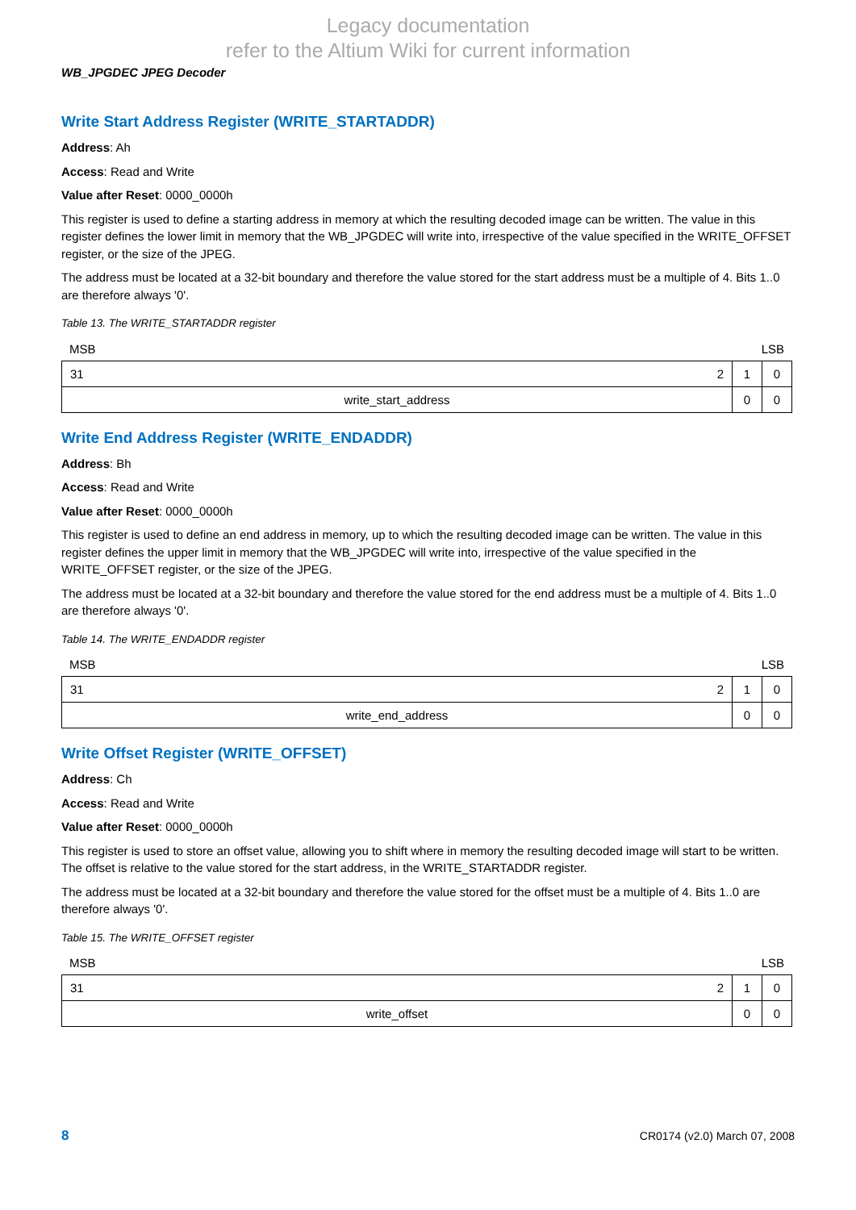Legacy documentation
refer to the Altium Wiki for current information
WB_JPGDEC JPEG Decoder
Write Start Address Register (WRITE_STARTADDR)
Address: Ah
Access: Read and Write
Value after Reset: 0000_0000h
This register is used to define a starting address in memory at which the resulting decoded image can be written. The value in this register defines the lower limit in memory that the WB_JPGDEC will write into, irrespective of the value specified in the WRITE_OFFSET register, or the size of the JPEG.
The address must be located at a 32-bit boundary and therefore the value stored for the start address must be a multiple of 4. Bits 1..0 are therefore always '0'.
Table 13. The WRITE_STARTADDR register
MSB LSB
| 31 2 | 1 | 0 |
| write_start_address | 0 | 0 |
Write End Address Register (WRITE_ENDADDR)
Address: Bh
Access: Read and Write
Value after Reset: 0000_0000h
This register is used to define an end address in memory, up to which the resulting decoded image can be written. The value in this register defines the upper limit in memory that the WB_JPGDEC will write into, irrespective of the value specified in the WRITE_OFFSET register, or the size of the JPEG.
The address must be located at a 32-bit boundary and therefore the value stored for the end address must be a multiple of 4. Bits 1..0 are therefore always '0'.
Table 14. The WRITE_ENDADDR register
MSB LSB
| 31 2 | 1 | 0 |
| write_end_address | 0 | 0 |
Write Offset Register (WRITE_OFFSET)
Address: Ch
Access: Read and Write
Value after Reset: 0000_0000h
This register is used to store an offset value, allowing you to shift where in memory the resulting decoded image will start to be written. The offset is relative to the value stored for the start address, in the WRITE_STARTADDR register.
The address must be located at a 32-bit boundary and therefore the value stored for the offset must be a multiple of 4. Bits 1..0 are therefore always '0'.
Table 15. The WRITE_OFFSET register
MSB LSB
| 31 2 | 1 | 0 |
| write_offset | 0 | 0 |
8 CR0174 (v2.0) March 07, 2008